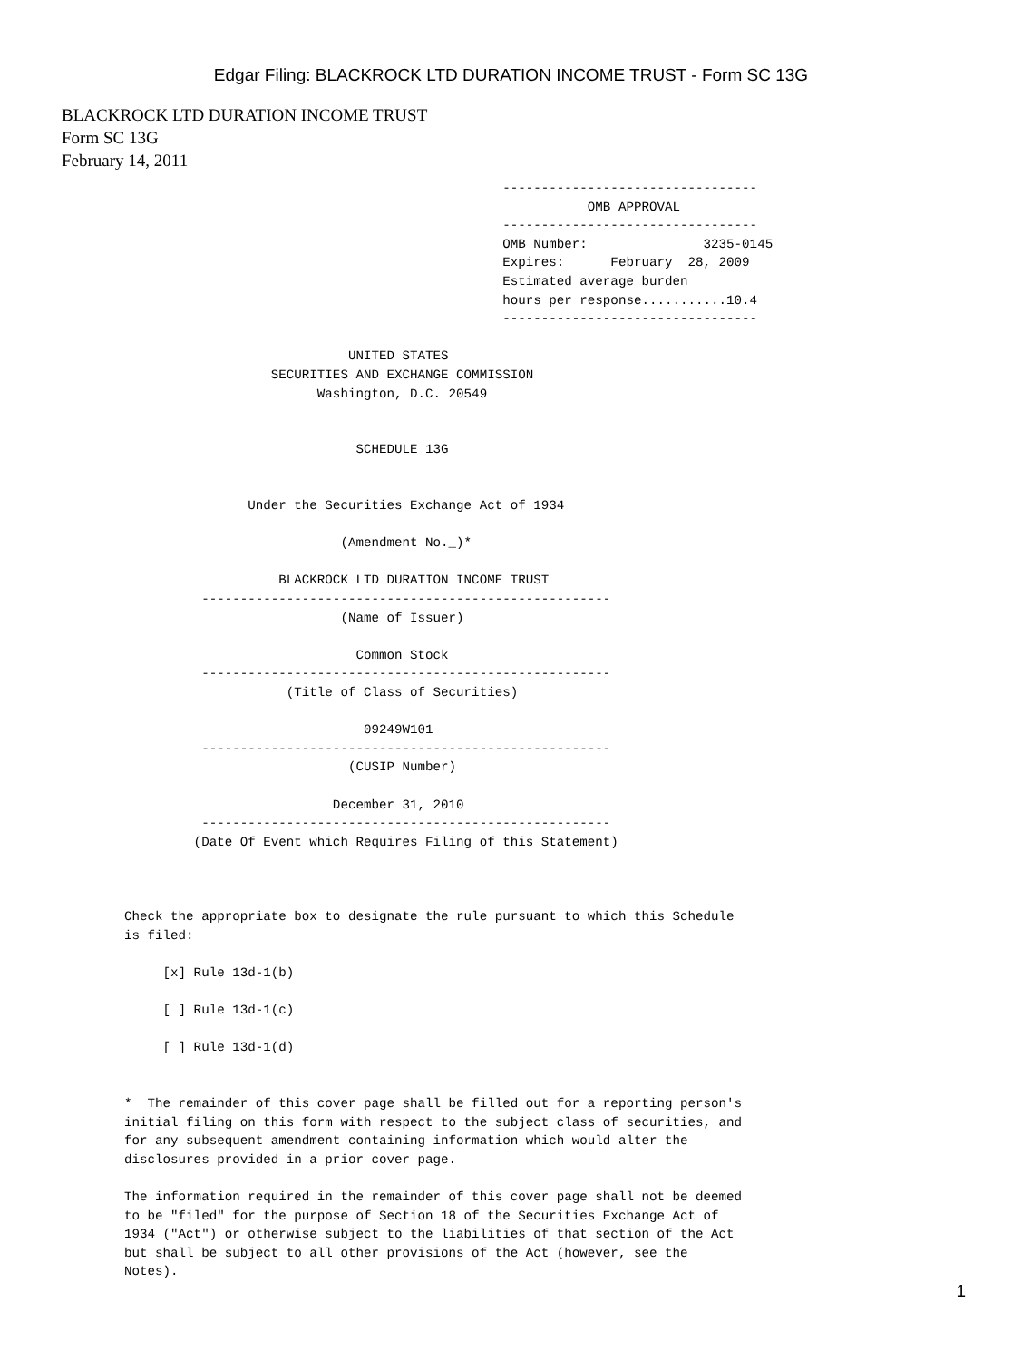Edgar Filing: BLACKROCK LTD DURATION INCOME TRUST - Form SC 13G
BLACKROCK LTD DURATION INCOME TRUST
Form SC 13G
February 14, 2011
                                                 ---------------------------------
                                                            OMB APPROVAL
                                                 ---------------------------------
                                                 OMB Number:               3235-0145
                                                 Expires:      February  28, 2009
                                                 Estimated average burden
                                                 hours per response...........10.4
                                                 ---------------------------------

                             UNITED STATES
                   SECURITIES AND EXCHANGE COMMISSION
                         Washington, D.C. 20549


                              SCHEDULE 13G


                Under the Securities Exchange Act of 1934

                            (Amendment No._)*

                    BLACKROCK LTD DURATION INCOME TRUST
          -----------------------------------------------------
                            (Name of Issuer)

                              Common Stock
          -----------------------------------------------------
                     (Title of Class of Securities)

                               09249W101
          -----------------------------------------------------
                             (CUSIP Number)

                           December 31, 2010
          -----------------------------------------------------
         (Date Of Event which Requires Filing of this Statement)



Check the appropriate box to designate the rule pursuant to which this Schedule
is filed:

     [x] Rule 13d-1(b)

     [ ] Rule 13d-1(c)

     [ ] Rule 13d-1(d)


*  The remainder of this cover page shall be filled out for a reporting person's
initial filing on this form with respect to the subject class of securities, and
for any subsequent amendment containing information which would alter the
disclosures provided in a prior cover page.

The information required in the remainder of this cover page shall not be deemed
to be "filed" for the purpose of Section 18 of the Securities Exchange Act of
1934 ("Act") or otherwise subject to the liabilities of that section of the Act
but shall be subject to all other provisions of the Act (however, see the
Notes).
1